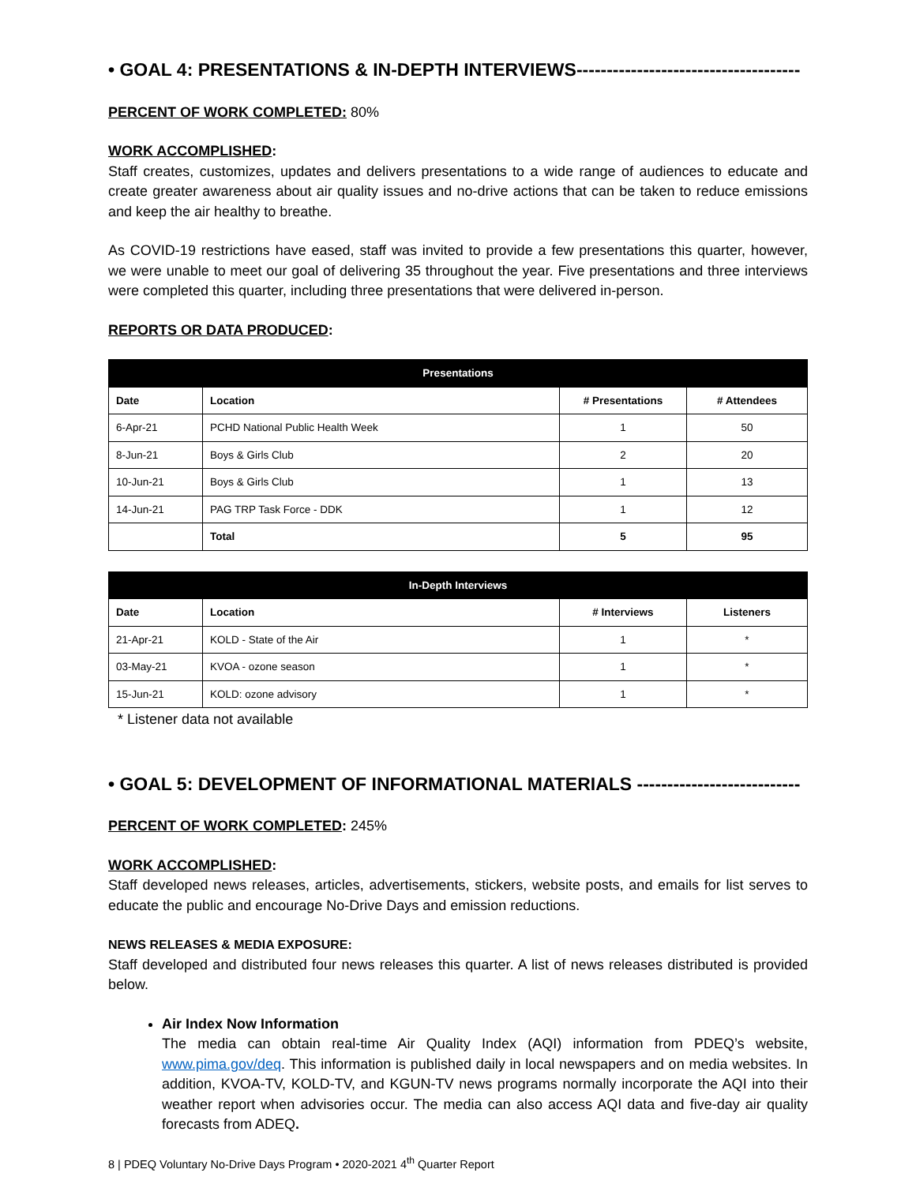• GOAL 4: PRESENTATIONS & IN-DEPTH INTERVIEWS-------------------------------------
PERCENT OF WORK COMPLETED: 80%
WORK ACCOMPLISHED:
Staff creates, customizes, updates and delivers presentations to a wide range of audiences to educate and create greater awareness about air quality issues and no-drive actions that can be taken to reduce emissions and keep the air healthy to breathe.
As COVID-19 restrictions have eased, staff was invited to provide a few presentations this quarter, however, we were unable to meet our goal of delivering 35 throughout the year. Five presentations and three interviews were completed this quarter, including three presentations that were delivered in-person.
REPORTS OR DATA PRODUCED:
| Presentations | | | |
| --- | --- | --- | --- |
| Date | Location | # Presentations | # Attendees |
| 6-Apr-21 | PCHD National Public Health Week | 1 | 50 |
| 8-Jun-21 | Boys & Girls Club | 2 | 20 |
| 10-Jun-21 | Boys & Girls Club | 1 | 13 |
| 14-Jun-21 | PAG TRP Task Force - DDK | 1 | 12 |
| | Total | 5 | 95 |
| In-Depth Interviews | | | |
| --- | --- | --- | --- |
| Date | Location | # Interviews | Listeners |
| 21-Apr-21 | KOLD - State of the Air | 1 | * |
| 03-May-21 | KVOA - ozone season | 1 | * |
| 15-Jun-21 | KOLD: ozone advisory | 1 | * |
* Listener data not available
• GOAL 5: DEVELOPMENT OF INFORMATIONAL MATERIALS ---------------------------
PERCENT OF WORK COMPLETED: 245%
WORK ACCOMPLISHED:
Staff developed news releases, articles, advertisements, stickers, website posts, and emails for list serves to educate the public and encourage No-Drive Days and emission reductions.
NEWS RELEASES & MEDIA EXPOSURE:
Staff developed and distributed four news releases this quarter. A list of news releases distributed is provided below.
Air Index Now Information
The media can obtain real-time Air Quality Index (AQI) information from PDEQ’s website, www.pima.gov/deq. This information is published daily in local newspapers and on media websites. In addition, KVOA-TV, KOLD-TV, and KGUN-TV news programs normally incorporate the AQI into their weather report when advisories occur. The media can also access AQI data and five-day air quality forecasts from ADEQ.
8 | PDEQ Voluntary No-Drive Days Program • 2020-2021 4<sup>th</sup> Quarter Report